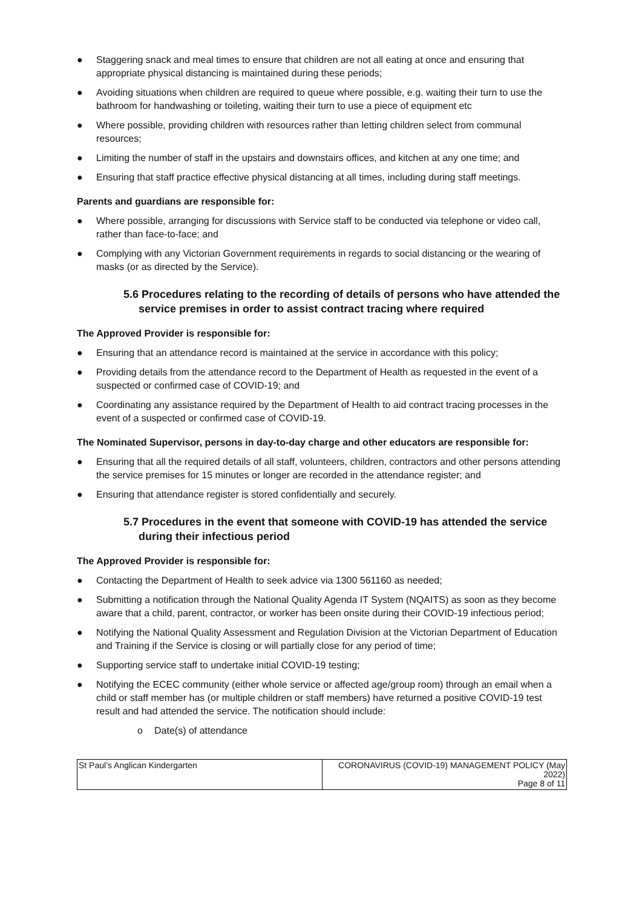● Staggering snack and meal times to ensure that children are not all eating at once and ensuring that appropriate physical distancing is maintained during these periods;
● Avoiding situations when children are required to queue where possible, e.g. waiting their turn to use the bathroom for handwashing or toileting, waiting their turn to use a piece of equipment etc
● Where possible, providing children with resources rather than letting children select from communal resources;
● Limiting the number of staff in the upstairs and downstairs offices, and kitchen at any one time; and
● Ensuring that staff practice effective physical distancing at all times, including during staff meetings.
Parents and guardians are responsible for:
● Where possible, arranging for discussions with Service staff to be conducted via telephone or video call, rather than face-to-face; and
● Complying with any Victorian Government requirements in regards to social distancing or the wearing of masks (or as directed by the Service).
5.6 Procedures relating to the recording of details of persons who have attended the service premises in order to assist contract tracing where required
The Approved Provider is responsible for:
● Ensuring that an attendance record is maintained at the service in accordance with this policy;
● Providing details from the attendance record to the Department of Health as requested in the event of a suspected or confirmed case of COVID-19; and
● Coordinating any assistance required by the Department of Health to aid contract tracing processes in the event of a suspected or confirmed case of COVID-19.
The Nominated Supervisor, persons in day-to-day charge and other educators are responsible for:
● Ensuring that all the required details of all staff, volunteers, children, contractors and other persons attending the service premises for 15 minutes or longer are recorded in the attendance register; and
● Ensuring that attendance register is stored confidentially and securely.
5.7 Procedures in the event that someone with COVID-19 has attended the service during their infectious period
The Approved Provider is responsible for:
● Contacting the Department of Health to seek advice via 1300 561160 as needed;
● Submitting a notification through the National Quality Agenda IT System (NQAITS) as soon as they become aware that a child, parent, contractor, or worker has been onsite during their COVID-19 infectious period;
● Notifying the National Quality Assessment and Regulation Division at the Victorian Department of Education and Training if the Service is closing or will partially close for any period of time;
● Supporting service staff to undertake initial COVID-19 testing;
● Notifying the ECEC community (either whole service or affected age/group room) through an email when a child or staff member has (or multiple children or staff members) have returned a positive COVID-19 test result and had attended the service. The notification should include:
o Date(s) of attendance
| St Paul’s Anglican Kindergarten | CORONAVIRUS (COVID-19) MANAGEMENT POLICY (May 2022) Page 8 of 11 |